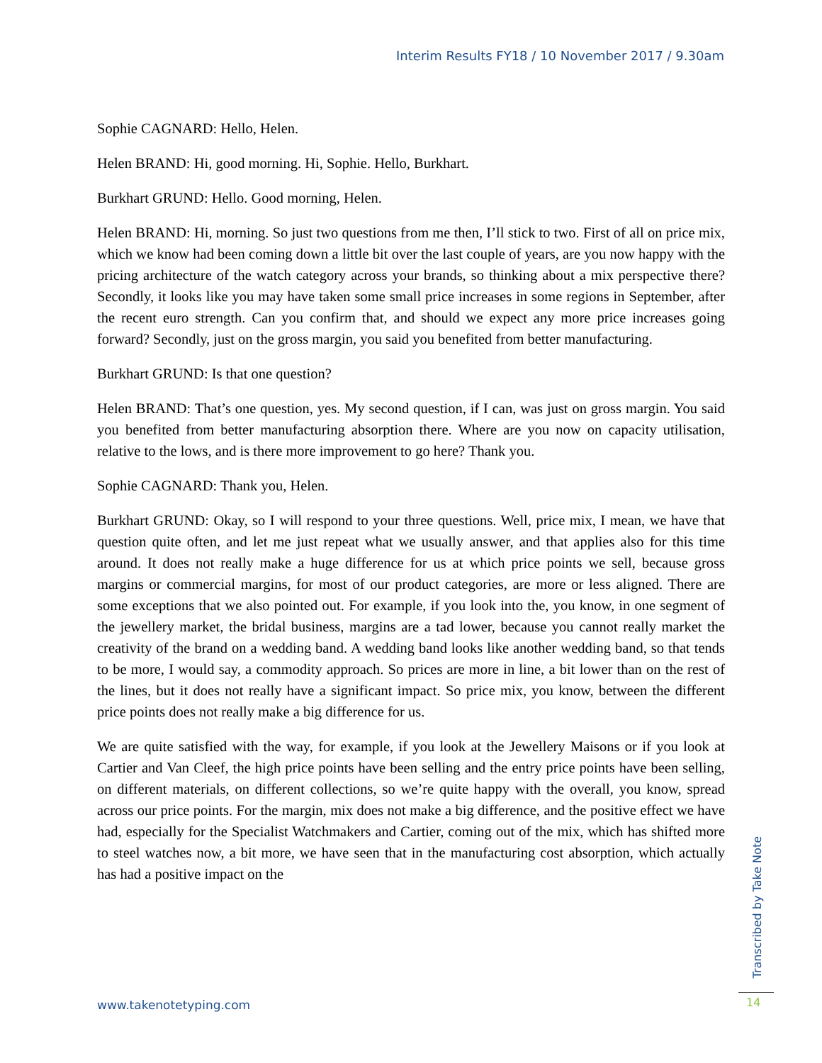Interim Results FY18 / 10 November 2017 / 9.30am
Sophie CAGNARD: Hello, Helen.
Helen BRAND: Hi, good morning. Hi, Sophie. Hello, Burkhart.
Burkhart GRUND: Hello. Good morning, Helen.
Helen BRAND: Hi, morning. So just two questions from me then, I’ll stick to two. First of all on price mix, which we know had been coming down a little bit over the last couple of years, are you now happy with the pricing architecture of the watch category across your brands, so thinking about a mix perspective there? Secondly, it looks like you may have taken some small price increases in some regions in September, after the recent euro strength. Can you confirm that, and should we expect any more price increases going forward? Secondly, just on the gross margin, you said you benefited from better manufacturing.
Burkhart GRUND: Is that one question?
Helen BRAND: That’s one question, yes. My second question, if I can, was just on gross margin. You said you benefited from better manufacturing absorption there. Where are you now on capacity utilisation, relative to the lows, and is there more improvement to go here? Thank you.
Sophie CAGNARD: Thank you, Helen.
Burkhart GRUND: Okay, so I will respond to your three questions. Well, price mix, I mean, we have that question quite often, and let me just repeat what we usually answer, and that applies also for this time around. It does not really make a huge difference for us at which price points we sell, because gross margins or commercial margins, for most of our product categories, are more or less aligned. There are some exceptions that we also pointed out. For example, if you look into the, you know, in one segment of the jewellery market, the bridal business, margins are a tad lower, because you cannot really market the creativity of the brand on a wedding band. A wedding band looks like another wedding band, so that tends to be more, I would say, a commodity approach. So prices are more in line, a bit lower than on the rest of the lines, but it does not really have a significant impact. So price mix, you know, between the different price points does not really make a big difference for us.
We are quite satisfied with the way, for example, if you look at the Jewellery Maisons or if you look at Cartier and Van Cleef, the high price points have been selling and the entry price points have been selling, on different materials, on different collections, so we’re quite happy with the overall, you know, spread across our price points. For the margin, mix does not make a big difference, and the positive effect we have had, especially for the Specialist Watchmakers and Cartier, coming out of the mix, which has shifted more to steel watches now, a bit more, we have seen that in the manufacturing cost absorption, which actually has had a positive impact on the
Transcribed by Take Note
www.takenotetyping.com 14